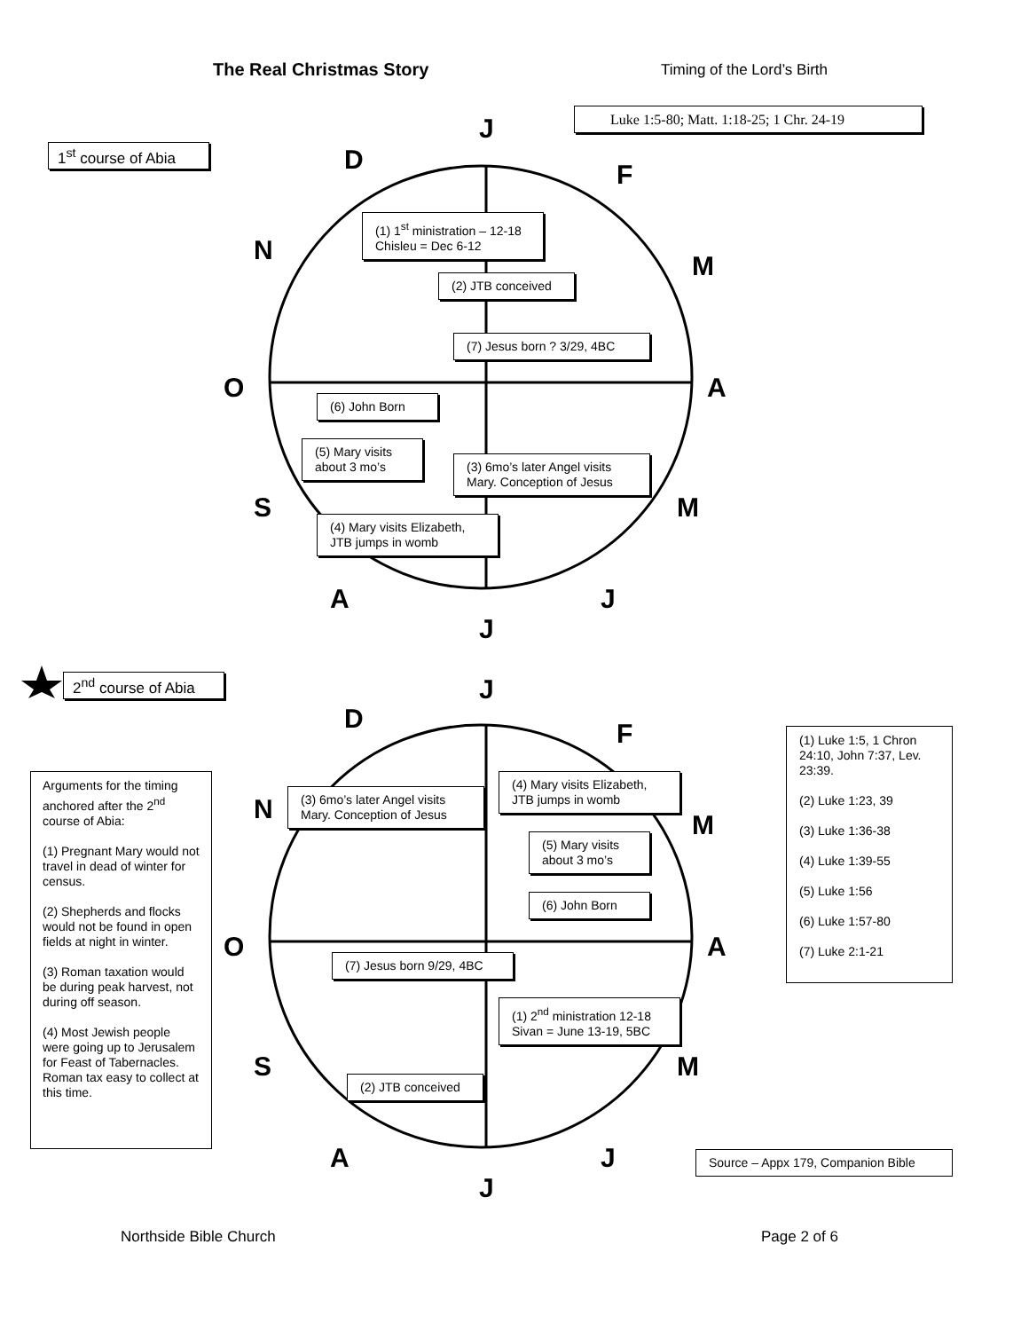The Real Christmas Story Timing of the Lord’s Birth
Luke 1:5-80; Matt. 1:18-25; 1 Chr. 24-19
1<sup>st</sup> course of Abia
J
D F
N
M
O A
S M
A J
J
(1) 1<sup>st</sup> ministration – 12-18 Chisleu = Dec 6-12
(2) JTB conceived
(7) Jesus born ? 3/29, 4BC
(6) John Born
(5) Mary visits about 3 mo’s
(3) 6mo’s later Angel visits Mary. Conception of Jesus
(4) Mary visits Elizabeth, JTB jumps in womb
2<sup>nd</sup> course of Abia
J
D F
N
M
O A
S M
A J
J
Arguments for the timing anchored after the 2<sup>nd</sup> course of Abia:
(1) Pregnant Mary would not travel in dead of winter for census.
(2) Shepherds and flocks would not be found in open fields at night in winter.
(3) Roman taxation would be during peak harvest, not during off season.
(4) Most Jewish people were going up to Jerusalem for Feast of Tabernacles. Roman tax easy to collect at this time.
(3) 6mo’s later Angel visits Mary. Conception of Jesus
(4) Mary visits Elizabeth, JTB jumps in womb
(5) Mary visits about 3 mo’s
(6) John Born
(7) Jesus born 9/29, 4BC
(1) 2<sup>nd</sup> ministration 12-18 Sivan = June 13-19, 5BC
(2) JTB conceived
(1) Luke 1:5, 1 Chron 24:10, John 7:37, Lev. 23:39.
(2) Luke 1:23, 39
(3) Luke 1:36-38
(4) Luke 1:39-55
(5) Luke 1:56
(6) Luke 1:57-80
(7) Luke 2:1-21
Source – Appx 179, Companion Bible
Northside Bible Church Page 2 of 6